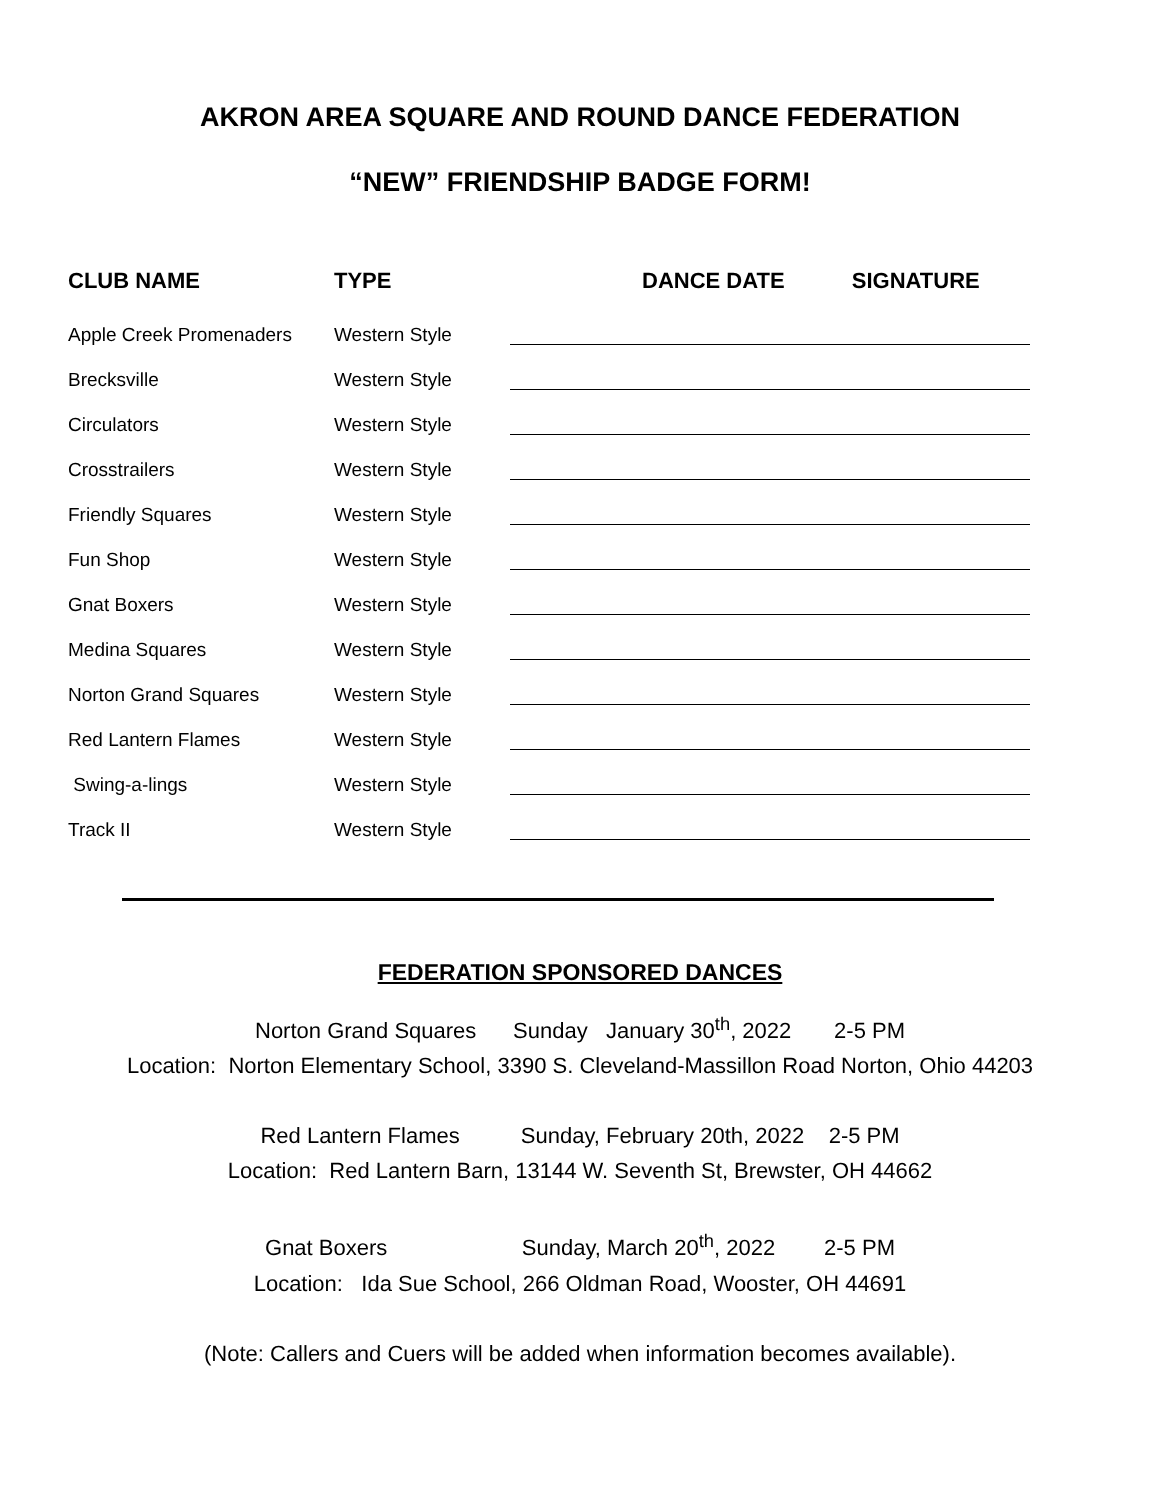AKRON AREA SQUARE AND ROUND DANCE FEDERATION
“NEW” FRIENDSHIP BADGE FORM!
| CLUB NAME | TYPE | DANCE DATE SIGNATURE |
| --- | --- | --- |
| Apple Creek Promenaders | Western Style | |
| Brecksville | Western Style | |
| Circulators | Western Style | |
| Crosstrailers | Western Style | |
| Friendly Squares | Western Style | |
| Fun Shop | Western Style | |
| Gnat Boxers | Western Style | |
| Medina Squares | Western Style | |
| Norton Grand Squares | Western Style | |
| Red Lantern Flames | Western Style | |
| Swing-a-lings | Western Style | |
| Track II | Western Style | |
FEDERATION SPONSORED DANCES
Norton Grand Squares Sunday January 30<sup>th</sup>, 2022 2-5 PM
Location: Norton Elementary School, 3390 S. Cleveland-Massillon Road Norton, Ohio 44203
Red Lantern Flames Sunday, February 20th, 2022 2-5 PM
Location: Red Lantern Barn, 13144 W. Seventh St, Brewster, OH 44662
Gnat Boxers Sunday, March 20<sup>th</sup>, 2022 2-5 PM
Location: Ida Sue School, 266 Oldman Road, Wooster, OH 44691
(Note: Callers and Cuers will be added when information becomes available).